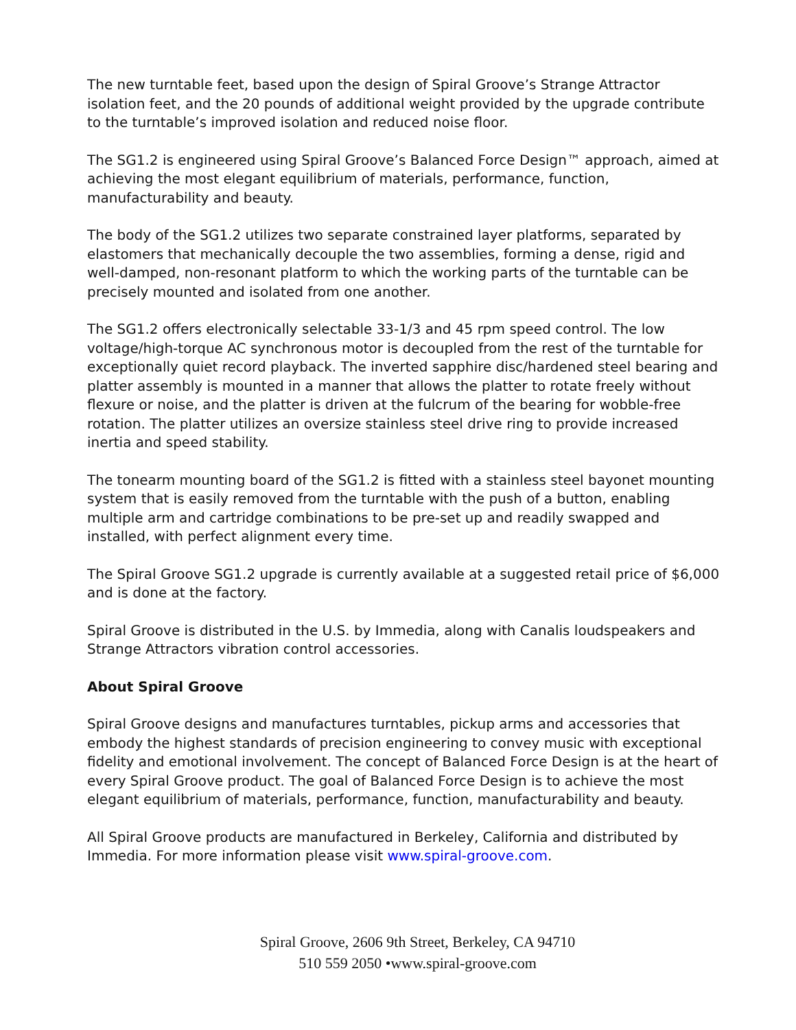The new turntable feet, based upon the design of Spiral Groove’s Strange Attractor isolation feet, and the 20 pounds of additional weight provided by the upgrade contribute to the turntable’s improved isolation and reduced noise floor.
The SG1.2 is engineered using Spiral Groove’s Balanced Force Design™ approach, aimed at achieving the most elegant equilibrium of materials, performance, function, manufacturability and beauty.
The body of the SG1.2 utilizes two separate constrained layer platforms, separated by elastomers that mechanically decouple the two assemblies, forming a dense, rigid and well-damped, non-resonant platform to which the working parts of the turntable can be precisely mounted and isolated from one another.
The SG1.2 offers electronically selectable 33-1/3 and 45 rpm speed control. The low voltage/high-torque AC synchronous motor is decoupled from the rest of the turntable for exceptionally quiet record playback. The inverted sapphire disc/hardened steel bearing and platter assembly is mounted in a manner that allows the platter to rotate freely without flexure or noise, and the platter is driven at the fulcrum of the bearing for wobble-free rotation. The platter utilizes an oversize stainless steel drive ring to provide increased inertia and speed stability.
The tonearm mounting board of the SG1.2 is fitted with a stainless steel bayonet mounting system that is easily removed from the turntable with the push of a button, enabling multiple arm and cartridge combinations to be pre-set up and readily swapped and installed, with perfect alignment every time.
The Spiral Groove SG1.2 upgrade is currently available at a suggested retail price of $6,000 and is done at the factory.
Spiral Groove is distributed in the U.S. by Immedia, along with Canalis loudspeakers and Strange Attractors vibration control accessories.
About Spiral Groove
Spiral Groove designs and manufactures turntables, pickup arms and accessories that embody the highest standards of precision engineering to convey music with exceptional fidelity and emotional involvement. The concept of Balanced Force Design is at the heart of every Spiral Groove product. The goal of Balanced Force Design is to achieve the most elegant equilibrium of materials, performance, function, manufacturability and beauty.
All Spiral Groove products are manufactured in Berkeley, California and distributed by Immedia. For more information please visit www.spiral-groove.com.
Spiral Groove, 2606 9th Street, Berkeley, CA 94710
510 559 2050 •www.spiral-groove.com